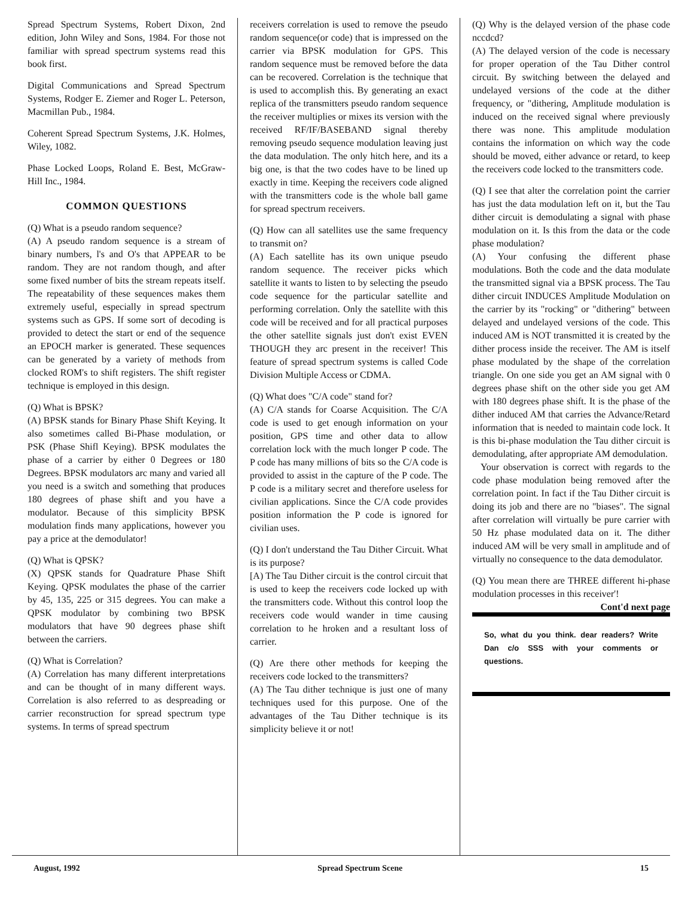Spread Spectrum Systems, Robert Dixon, 2nd edition, John Wiley and Sons, 1984. For those not familiar with spread spectrum systems read this book first.
Digital Communications and Spread Spectrum Systems, Rodger E. Ziemer and Roger L. Peterson, Macmillan Pub., 1984.
Coherent Spread Spectrum Systems, J.K. Holmes, Wiley, 1082.
Phase Locked Loops, Roland E. Best, McGraw-Hill Inc., 1984.
COMMON QUESTIONS
(Q) What is a pseudo random sequence?
(A) A pseudo random sequence is a stream of binary numbers, l's and O's that APPEAR to be random. They are not random though, and after some fixed number of bits the stream repeats itself. The repeatability of these sequences makes them extremely useful, especially in spread spectrum systems such as GPS. If some sort of decoding is provided to detect the start or end of the sequence an EPOCH marker is generated. These sequences can be generated by a variety of methods from clocked ROM's to shift registers. The shift register technique is employed in this design.
(Q) What is BPSK?
(A) BPSK stands for Binary Phase Shift Keying. It also sometimes called Bi-Phase modulation, or PSK (Phase Shifl Keying). BPSK modulates the phase of a carrier by either 0 Degrees or 180 Degrees. BPSK modulators arc many and varied all you need is a switch and something that produces 180 degrees of phase shift and you have a modulator. Because of this simplicity BPSK modulation finds many applications, however you pay a price at the demodulator!
(Q) What is QPSK?
(X) QPSK stands for Quadrature Phase Shift Keying. QPSK modulates the phase of the carrier by 45, 135, 225 or 315 degrees. You can make a QPSK modulator by combining two BPSK modulators that have 90 degrees phase shift between the carriers.
(Q) What is Correlation?
(A) Correlation has many different interpretations and can be thought of in many different ways. Correlation is also referred to as despreading or carrier reconstruction for spread spectrum type systems. In terms of spread spectrum
receivers correlation is used to remove the pseudo random sequence(or code) that is impressed on the carrier via BPSK modulation for GPS. This random sequence must be removed before the data can be recovered. Correlation is the technique that is used to accomplish this. By generating an exact replica of the transmitters pseudo random sequence the receiver multiplies or mixes its version with the received RF/IF/BASEBAND signal thereby removing pseudo sequence modulation leaving just the data modulation. The only hitch here, and its a big one, is that the two codes have to be lined up exactly in time. Keeping the receivers code aligned with the transmitters code is the whole ball game for spread spectrum receivers.
(Q) How can all satellites use the same frequency to transmit on?
(A) Each satellite has its own unique pseudo random sequence. The receiver picks which satellite it wants to listen to by selecting the pseudo code sequence for the particular satellite and performing correlation. Only the satellite with this code will be received and for all practical purposes the other satellite signals just don't exist EVEN THOUGH they arc present in the receiver! This feature of spread spectrum systems is called Code Division Multiple Access or CDMA.
(Q) What does "C/A code" stand for?
(A) C/A stands for Coarse Acquisition. The C/A code is used to get enough information on your position, GPS time and other data to allow correlation lock with the much longer P code. The P code has many millions of bits so the C/A code is provided to assist in the capture of the P code. The P code is a military secret and therefore useless for civilian applications. Since the C/A code provides position information the P code is ignored for civilian uses.
(Q) I don't understand the Tau Dither Circuit. What is its purpose?
[A) The Tau Dither circuit is the control circuit that is used to keep the receivers code locked up with the transmitters code. Without this control loop the receivers code would wander in time causing correlation to he hroken and a resultant loss of carrier.
(Q) Are there other methods for keeping the receivers code locked to the transmitters?
(A) The Tau dither technique is just one of many techniques used for this purpose. One of the advantages of the Tau Dither technique is its simplicity believe it or not!
(Q) Why is the delayed version of the phase code nccdcd?
(A) The delayed version of the code is necessary for proper operation of the Tau Dither control circuit. By switching between the delayed and undelayed versions of the code at the dither frequency, or "dithering, Amplitude modulation is induced on the received signal where previously there was none. This amplitude modulation contains the information on which way the code should be moved, either advance or retard, to keep the receivers code locked to the transmitters code.
(Q) I see that alter the correlation point the carrier has just the data modulation left on it, but the Tau dither circuit is demodulating a signal with phase modulation on it. Is this from the data or the code phase modulation?
(A) Your confusing the different phase modulations. Both the code and the data modulate the transmitted signal via a BPSK process. The Tau dither circuit INDUCES Amplitude Modulation on the carrier by its "rocking" or "dithering" between delayed and undelayed versions of the code. This induced AM is NOT transmitted it is created by the dither process inside the receiver. The AM is itself phase modulated by the shape of the correlation triangle. On one side you get an AM signal with 0 degrees phase shift on the other side you get AM with 180 degrees phase shift. It is the phase of the dither induced AM that carries the Advance/Retard information that is needed to maintain code lock. It is this bi-phase modulation the Tau dither circuit is demodulating, after appropriate AM demodulation.
Your observation is correct with regards to the code phase modulation being removed after the correlation point. In fact if the Tau Dither circuit is doing its job and there are no "biases". The signal after correlation will virtually be pure carrier with 50 Hz phase modulated data on it. The dither induced AM will be very small in amplitude and of virtually no consequence to the data demodulator.
(Q) You mean there are THREE different hi-phase modulation processes in this receiver'! Cont'd next page
So, what du you think. dear readers? Write Dan c/o SSS with your comments or questions.
August, 1992 Spread Spectrum Scene 15